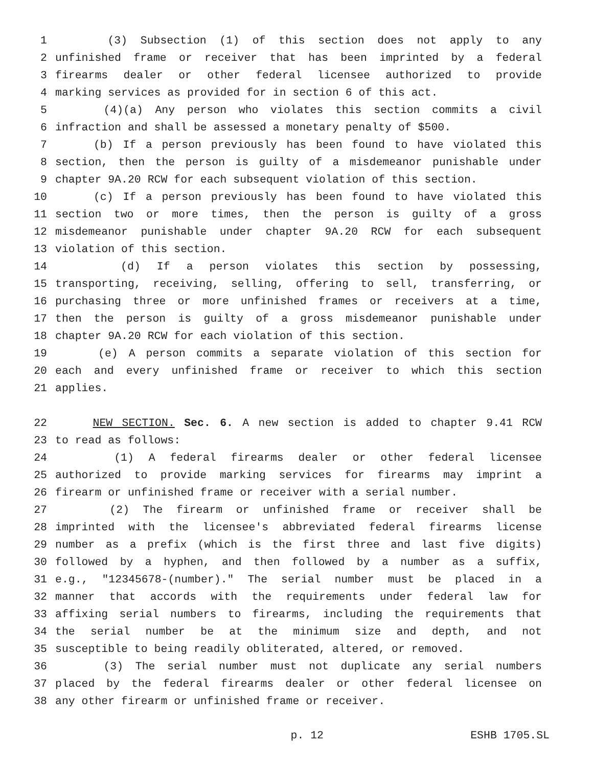1 (3) Subsection (1) of this section does not apply to any
2 unfinished frame or receiver that has been imprinted by a federal
3 firearms dealer or other federal licensee authorized to provide
4 marking services as provided for in section 6 of this act.
5 (4)(a) Any person who violates this section commits a civil
6 infraction and shall be assessed a monetary penalty of $500.
7 (b) If a person previously has been found to have violated this
8 section, then the person is guilty of a misdemeanor punishable under
9 chapter 9A.20 RCW for each subsequent violation of this section.
10 (c) If a person previously has been found to have violated this
11 section two or more times, then the person is guilty of a gross
12 misdemeanor punishable under chapter 9A.20 RCW for each subsequent
13 violation of this section.
14 (d) If a person violates this section by possessing,
15 transporting, receiving, selling, offering to sell, transferring, or
16 purchasing three or more unfinished frames or receivers at a time,
17 then the person is guilty of a gross misdemeanor punishable under
18 chapter 9A.20 RCW for each violation of this section.
19 (e) A person commits a separate violation of this section for
20 each and every unfinished frame or receiver to which this section
21 applies.
22 NEW SECTION. Sec. 6. A new section is added to chapter 9.41 RCW
23 to read as follows:
24 (1) A federal firearms dealer or other federal licensee
25 authorized to provide marking services for firearms may imprint a
26 firearm or unfinished frame or receiver with a serial number.
27 (2) The firearm or unfinished frame or receiver shall be
28 imprinted with the licensee's abbreviated federal firearms license
29 number as a prefix (which is the first three and last five digits)
30 followed by a hyphen, and then followed by a number as a suffix,
31 e.g., "12345678-(number)." The serial number must be placed in a
32 manner that accords with the requirements under federal law for
33 affixing serial numbers to firearms, including the requirements that
34 the serial number be at the minimum size and depth, and not
35 susceptible to being readily obliterated, altered, or removed.
36 (3) The serial number must not duplicate any serial numbers
37 placed by the federal firearms dealer or other federal licensee on
38 any other firearm or unfinished frame or receiver.
p. 12 ESHB 1705.SL